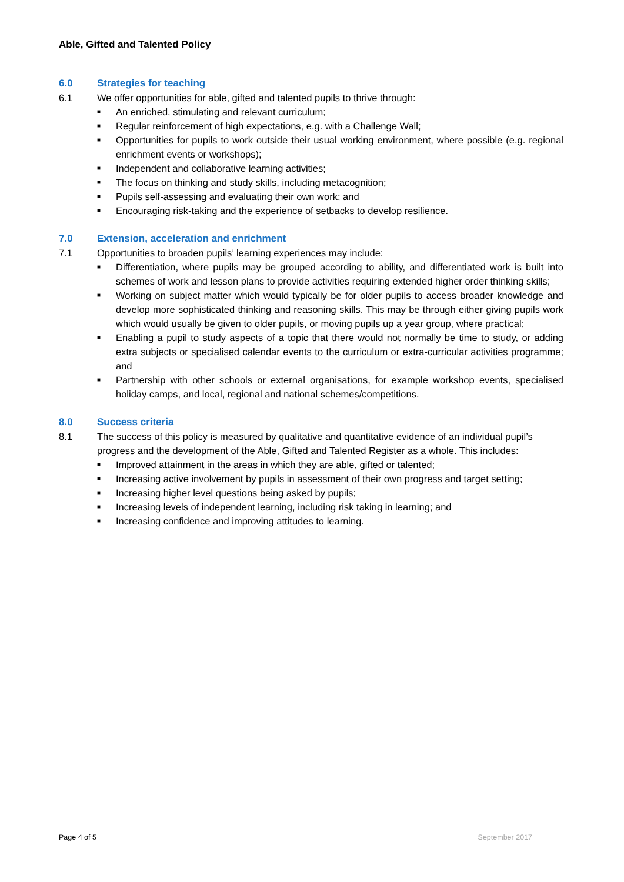Able, Gifted and Talented Policy
6.0 Strategies for teaching
6.1 We offer opportunities for able, gifted and talented pupils to thrive through:
■ An enriched, stimulating and relevant curriculum;
■ Regular reinforcement of high expectations, e.g. with a Challenge Wall;
■ Opportunities for pupils to work outside their usual working environment, where possible (e.g. regional enrichment events or workshops);
■ Independent and collaborative learning activities;
■ The focus on thinking and study skills, including metacognition;
■ Pupils self-assessing and evaluating their own work; and
■ Encouraging risk-taking and the experience of setbacks to develop resilience.
7.0 Extension, acceleration and enrichment
7.1 Opportunities to broaden pupils’ learning experiences may include:
■ Differentiation, where pupils may be grouped according to ability, and differentiated work is built into schemes of work and lesson plans to provide activities requiring extended higher order thinking skills;
■ Working on subject matter which would typically be for older pupils to access broader knowledge and develop more sophisticated thinking and reasoning skills. This may be through either giving pupils work which would usually be given to older pupils, or moving pupils up a year group, where practical;
■ Enabling a pupil to study aspects of a topic that there would not normally be time to study, or adding extra subjects or specialised calendar events to the curriculum or extra-curricular activities programme; and
■ Partnership with other schools or external organisations, for example workshop events, specialised holiday camps, and local, regional and national schemes/competitions.
8.0 Success criteria
8.1 The success of this policy is measured by qualitative and quantitative evidence of an individual pupil’s progress and the development of the Able, Gifted and Talented Register as a whole. This includes:
■ Improved attainment in the areas in which they are able, gifted or talented;
■ Increasing active involvement by pupils in assessment of their own progress and target setting;
■ Increasing higher level questions being asked by pupils;
■ Increasing levels of independent learning, including risk taking in learning; and
■ Increasing confidence and improving attitudes to learning.
Page 4 of 5 September 2017